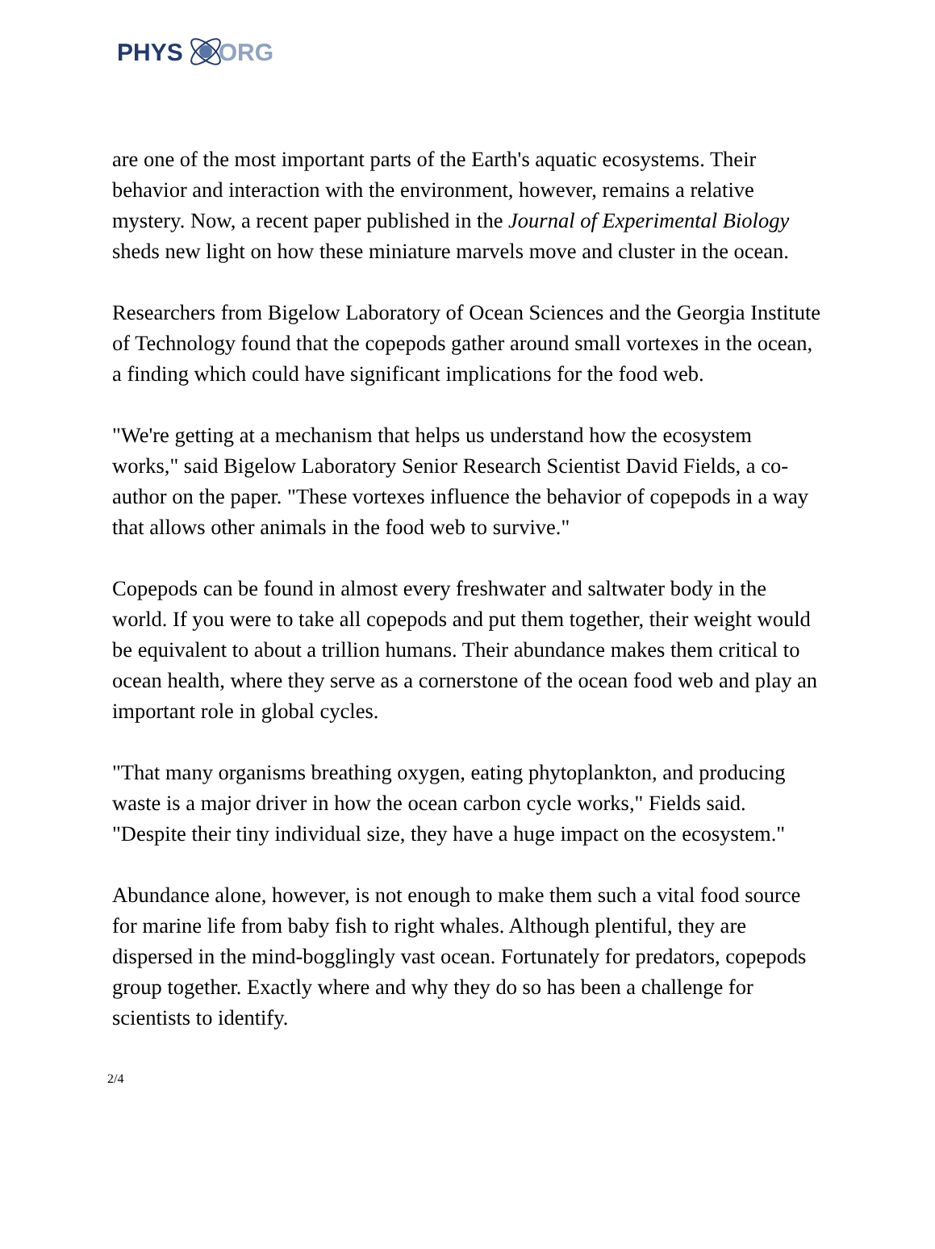PHYS ORG
are one of the most important parts of the Earth's aquatic ecosystems. Their behavior and interaction with the environment, however, remains a relative mystery. Now, a recent paper published in the Journal of Experimental Biology sheds new light on how these miniature marvels move and cluster in the ocean.
Researchers from Bigelow Laboratory of Ocean Sciences and the Georgia Institute of Technology found that the copepods gather around small vortexes in the ocean, a finding which could have significant implications for the food web.
"We're getting at a mechanism that helps us understand how the ecosystem works," said Bigelow Laboratory Senior Research Scientist David Fields, a co-author on the paper. "These vortexes influence the behavior of copepods in a way that allows other animals in the food web to survive."
Copepods can be found in almost every freshwater and saltwater body in the world. If you were to take all copepods and put them together, their weight would be equivalent to about a trillion humans. Their abundance makes them critical to ocean health, where they serve as a cornerstone of the ocean food web and play an important role in global cycles.
"That many organisms breathing oxygen, eating phytoplankton, and producing waste is a major driver in how the ocean carbon cycle works," Fields said. "Despite their tiny individual size, they have a huge impact on the ecosystem."
Abundance alone, however, is not enough to make them such a vital food source for marine life from baby fish to right whales. Although plentiful, they are dispersed in the mind-bogglingly vast ocean. Fortunately for predators, copepods group together. Exactly where and why they do so has been a challenge for scientists to identify.
2/4